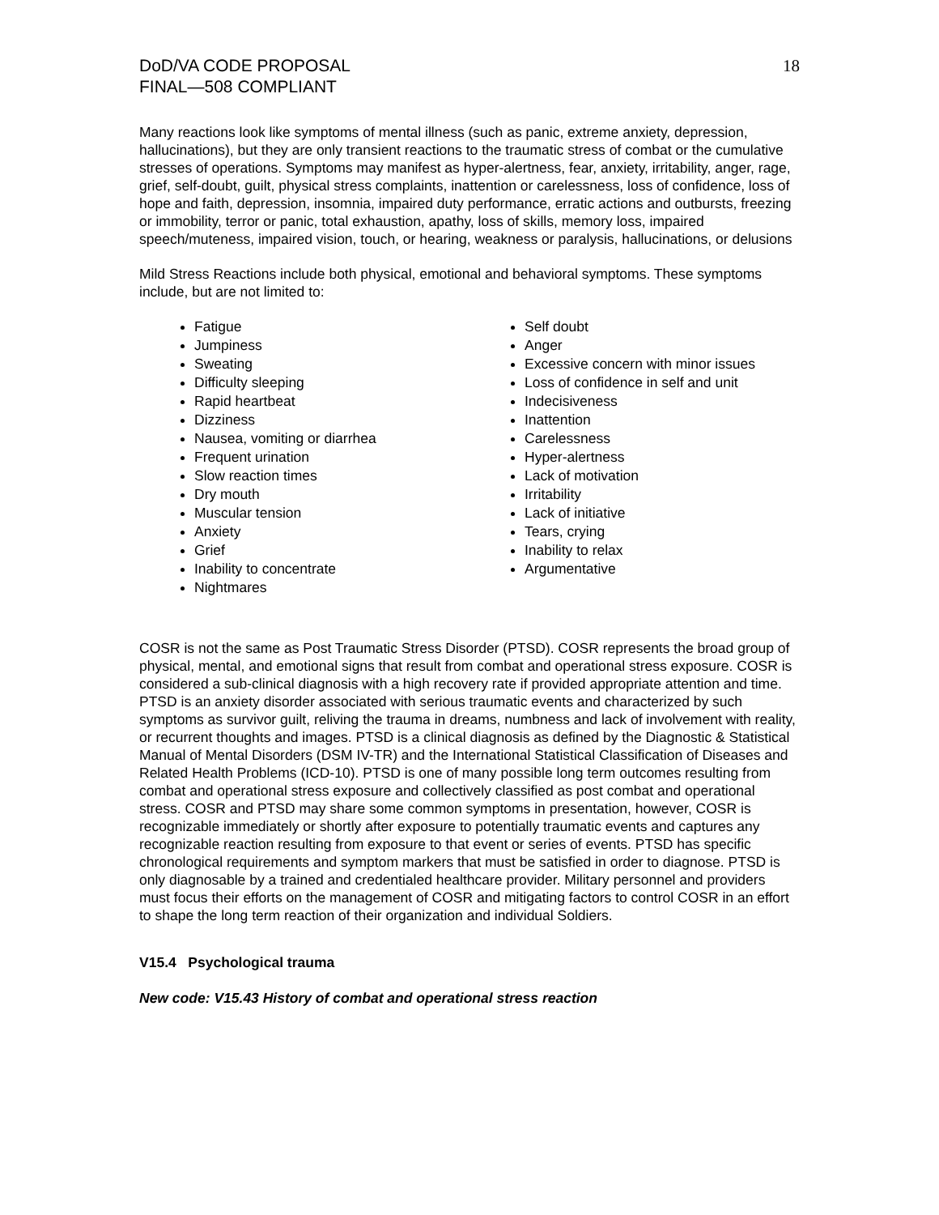DoD/VA CODE PROPOSAL
FINAL—508 COMPLIANT
18
Many reactions look like symptoms of mental illness (such as panic, extreme anxiety, depression, hallucinations), but they are only transient reactions to the traumatic stress of combat or the cumulative stresses of operations. Symptoms may manifest as hyper-alertness, fear, anxiety, irritability, anger, rage, grief, self-doubt, guilt, physical stress complaints, inattention or carelessness, loss of confidence, loss of hope and faith, depression, insomnia, impaired duty performance, erratic actions and outbursts, freezing or immobility, terror or panic, total exhaustion, apathy, loss of skills, memory loss, impaired speech/muteness, impaired vision, touch, or hearing, weakness or paralysis, hallucinations, or delusions
Mild Stress Reactions include both physical, emotional and behavioral symptoms. These symptoms include, but are not limited to:
Fatigue
Jumpiness
Sweating
Difficulty sleeping
Rapid heartbeat
Dizziness
Nausea, vomiting or diarrhea
Frequent urination
Slow reaction times
Dry mouth
Muscular tension
Anxiety
Grief
Inability to concentrate
Nightmares
Self doubt
Anger
Excessive concern with minor issues
Loss of confidence in self and unit
Indecisiveness
Inattention
Carelessness
Hyper-alertness
Lack of motivation
Irritability
Lack of initiative
Tears, crying
Inability to relax
Argumentative
COSR is not the same as Post Traumatic Stress Disorder (PTSD). COSR represents the broad group of physical, mental, and emotional signs that result from combat and operational stress exposure. COSR is considered a sub-clinical diagnosis with a high recovery rate if provided appropriate attention and time. PTSD is an anxiety disorder associated with serious traumatic events and characterized by such symptoms as survivor guilt, reliving the trauma in dreams, numbness and lack of involvement with reality, or recurrent thoughts and images. PTSD is a clinical diagnosis as defined by the Diagnostic & Statistical Manual of Mental Disorders (DSM IV-TR) and the International Statistical Classification of Diseases and Related Health Problems (ICD-10). PTSD is one of many possible long term outcomes resulting from combat and operational stress exposure and collectively classified as post combat and operational stress. COSR and PTSD may share some common symptoms in presentation, however, COSR is recognizable immediately or shortly after exposure to potentially traumatic events and captures any recognizable reaction resulting from exposure to that event or series of events. PTSD has specific chronological requirements and symptom markers that must be satisfied in order to diagnose. PTSD is only diagnosable by a trained and credentialed healthcare provider. Military personnel and providers must focus their efforts on the management of COSR and mitigating factors to control COSR in an effort to shape the long term reaction of their organization and individual Soldiers.
V15.4 Psychological trauma
New code: V15.43 History of combat and operational stress reaction